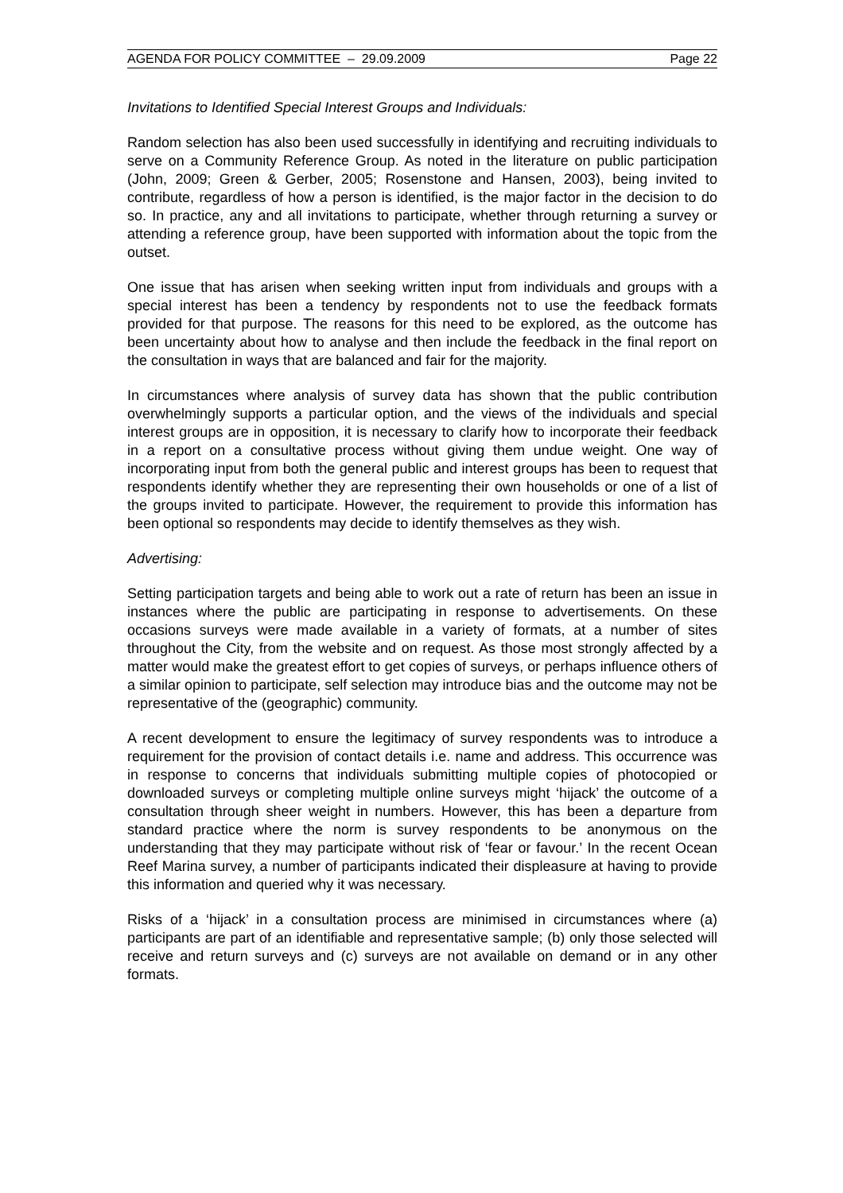AGENDA FOR POLICY COMMITTEE – 29.09.2009 Page 22
Invitations to Identified Special Interest Groups and Individuals:
Random selection has also been used successfully in identifying and recruiting individuals to serve on a Community Reference Group. As noted in the literature on public participation (John, 2009; Green & Gerber, 2005; Rosenstone and Hansen, 2003), being invited to contribute, regardless of how a person is identified, is the major factor in the decision to do so. In practice, any and all invitations to participate, whether through returning a survey or attending a reference group, have been supported with information about the topic from the outset.
One issue that has arisen when seeking written input from individuals and groups with a special interest has been a tendency by respondents not to use the feedback formats provided for that purpose. The reasons for this need to be explored, as the outcome has been uncertainty about how to analyse and then include the feedback in the final report on the consultation in ways that are balanced and fair for the majority.
In circumstances where analysis of survey data has shown that the public contribution overwhelmingly supports a particular option, and the views of the individuals and special interest groups are in opposition, it is necessary to clarify how to incorporate their feedback in a report on a consultative process without giving them undue weight. One way of incorporating input from both the general public and interest groups has been to request that respondents identify whether they are representing their own households or one of a list of the groups invited to participate. However, the requirement to provide this information has been optional so respondents may decide to identify themselves as they wish.
Advertising:
Setting participation targets and being able to work out a rate of return has been an issue in instances where the public are participating in response to advertisements. On these occasions surveys were made available in a variety of formats, at a number of sites throughout the City, from the website and on request. As those most strongly affected by a matter would make the greatest effort to get copies of surveys, or perhaps influence others of a similar opinion to participate, self selection may introduce bias and the outcome may not be representative of the (geographic) community.
A recent development to ensure the legitimacy of survey respondents was to introduce a requirement for the provision of contact details i.e. name and address. This occurrence was in response to concerns that individuals submitting multiple copies of photocopied or downloaded surveys or completing multiple online surveys might ‘hijack’ the outcome of a consultation through sheer weight in numbers. However, this has been a departure from standard practice where the norm is survey respondents to be anonymous on the understanding that they may participate without risk of ‘fear or favour.’ In the recent Ocean Reef Marina survey, a number of participants indicated their displeasure at having to provide this information and queried why it was necessary.
Risks of a ‘hijack’ in a consultation process are minimised in circumstances where (a) participants are part of an identifiable and representative sample; (b) only those selected will receive and return surveys and (c) surveys are not available on demand or in any other formats.